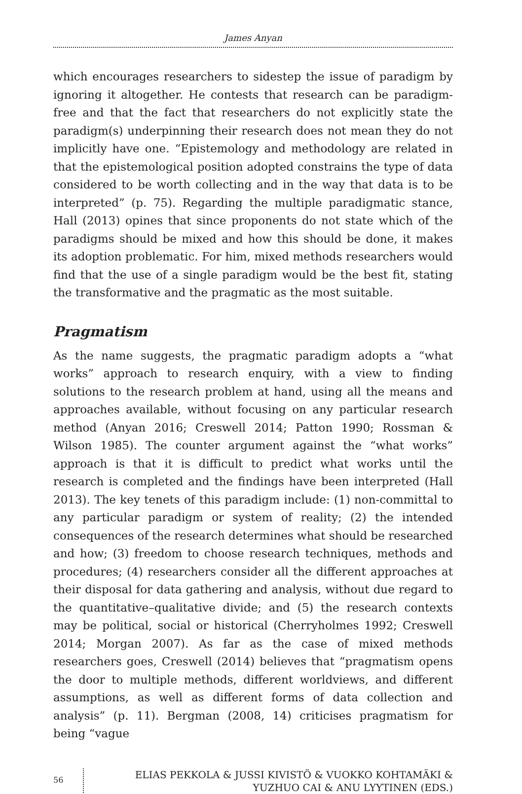James Anyan
which encourages researchers to sidestep the issue of paradigm by ignoring it altogether. He contests that research can be paradigm-free and that the fact that researchers do not explicitly state the paradigm(s) underpinning their research does not mean they do not implicitly have one. “Epistemology and methodology are related in that the epistemological position adopted constrains the type of data considered to be worth collecting and in the way that data is to be interpreted” (p. 75). Regarding the multiple paradigmatic stance, Hall (2013) opines that since proponents do not state which of the paradigms should be mixed and how this should be done, it makes its adoption problematic. For him, mixed methods researchers would find that the use of a single paradigm would be the best fit, stating the transformative and the pragmatic as the most suitable.
Pragmatism
As the name suggests, the pragmatic paradigm adopts a “what works” approach to research enquiry, with a view to finding solutions to the research problem at hand, using all the means and approaches available, without focusing on any particular research method (Anyan 2016; Creswell 2014; Patton 1990; Rossman & Wilson 1985). The counter argument against the “what works” approach is that it is difficult to predict what works until the research is completed and the findings have been interpreted (Hall 2013). The key tenets of this paradigm include: (1) non-committal to any particular paradigm or system of reality; (2) the intended consequences of the research determines what should be researched and how; (3) freedom to choose research techniques, methods and procedures; (4) researchers consider all the different approaches at their disposal for data gathering and analysis, without due regard to the quantitative–qualitative divide; and (5) the research contexts may be political, social or historical (Cherryholmes 1992; Creswell 2014; Morgan 2007). As far as the case of mixed methods researchers goes, Creswell (2014) believes that “pragmatism opens the door to multiple methods, different worldviews, and different assumptions, as well as different forms of data collection and analysis” (p. 11). Bergman (2008, 14) criticises pragmatism for being “vague
56
ELIAS PEKKOLA & JUSSI KIVISTÖ & VUOKKO KOHTAMÄKI &
YUZHUO CAI & ANU LYYTINEN (EDS.)